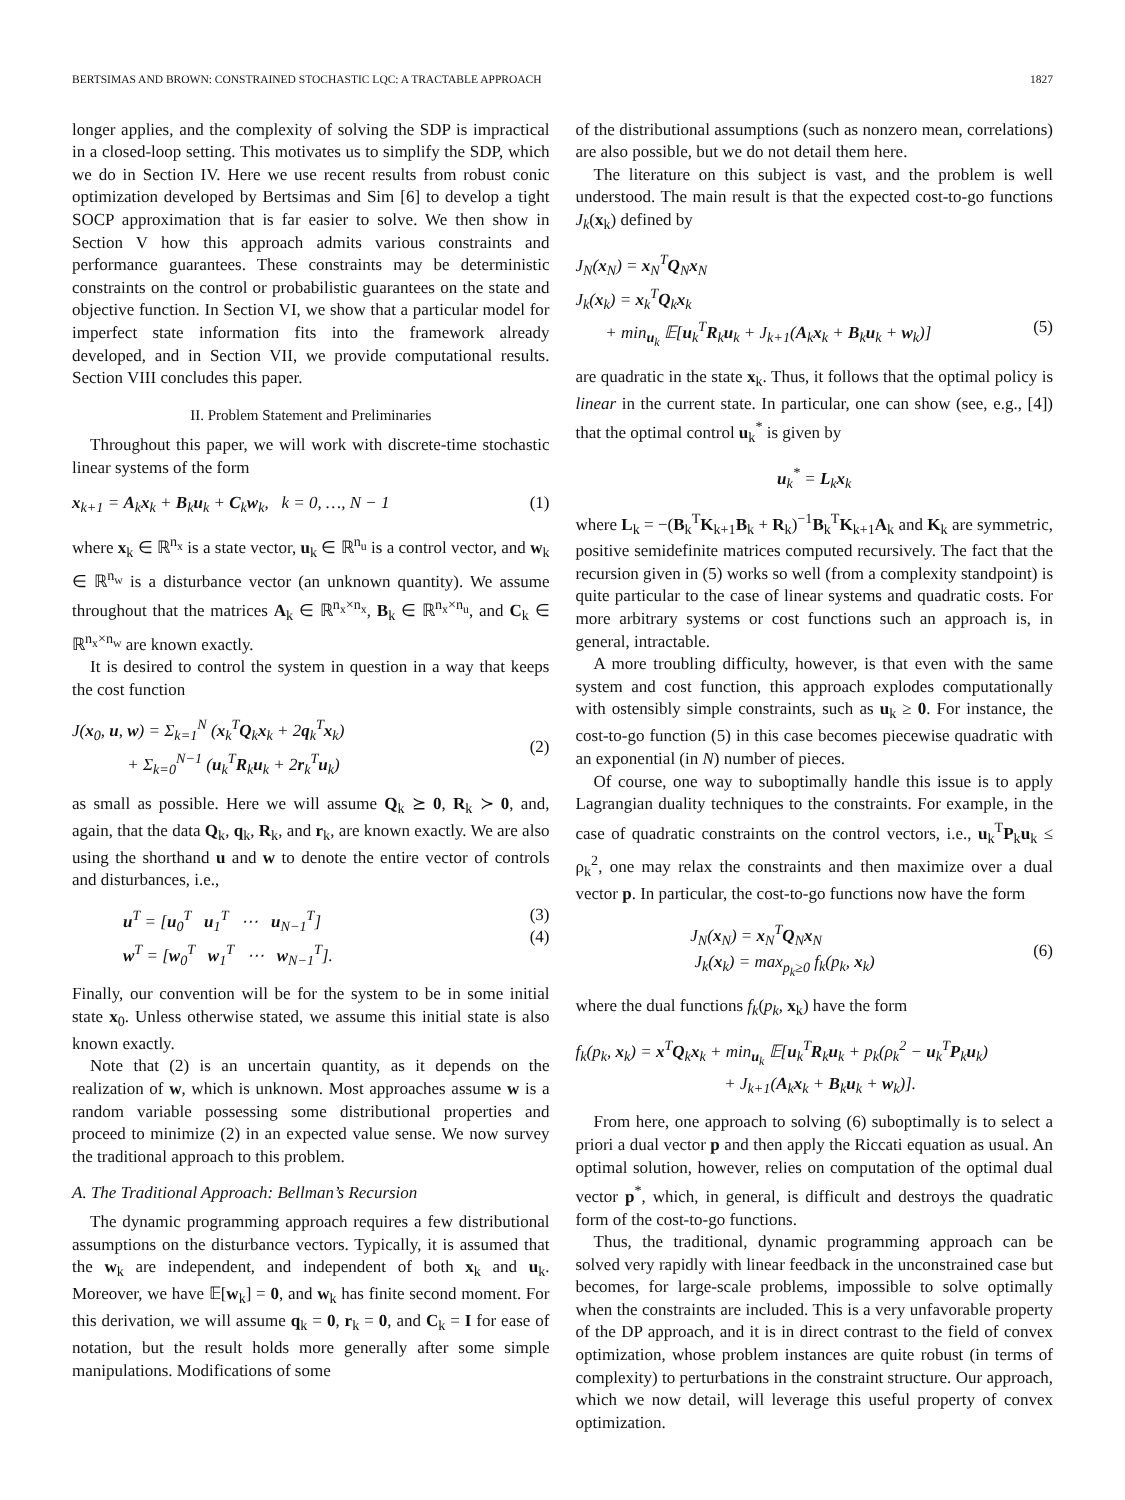BERTSIMAS AND BROWN: CONSTRAINED STOCHASTIC LQC: A TRACTABLE APPROACH 1827
longer applies, and the complexity of solving the SDP is impractical in a closed-loop setting. This motivates us to simplify the SDP, which we do in Section IV. Here we use recent results from robust conic optimization developed by Bertsimas and Sim [6] to develop a tight SOCP approximation that is far easier to solve. We then show in Section V how this approach admits various constraints and performance guarantees. These constraints may be deterministic constraints on the control or probabilistic guarantees on the state and objective function. In Section VI, we show that a particular model for imperfect state information fits into the framework already developed, and in Section VII, we provide computational results. Section VIII concludes this paper.
II. Problem Statement and Preliminaries
Throughout this paper, we will work with discrete-time stochastic linear systems of the form
x<sub>k+1</sub> = A<sub>k</sub>x<sub>k</sub> + B<sub>k</sub>u<sub>k</sub> + C<sub>k</sub>w<sub>k</sub>, k = 0, …, N − 1 (1)
where x<sub>k</sub> ∈ ℝ<sup>n<sub>x</sub></sup> is a state vector, u<sub>k</sub> ∈ ℝ<sup>n<sub>u</sub></sup> is a control vector, and w<sub>k</sub> ∈ ℝ<sup>n<sub>w</sub></sup> is a disturbance vector (an unknown quantity). We assume throughout that the matrices A<sub>k</sub> ∈ ℝ<sup>n<sub>x</sub>×n<sub>x</sub></sup>, B<sub>k</sub> ∈ ℝ<sup>n<sub>x</sub>×n<sub>u</sub></sup>, and C<sub>k</sub> ∈ ℝ<sup>n<sub>x</sub>×n<sub>w</sub></sup> are known exactly.
It is desired to control the system in question in a way that keeps the cost function
J(x<sub>0</sub>, u, w) = Σ<sub>k=1</sub><sup>N</sup> (x<sub>k</sub><sup>T</sup>Q<sub>k</sub>x<sub>k</sub> + 2q<sub>k</sub><sup>T</sup>x<sub>k</sub>)
+ Σ<sub>k=0</sub><sup>N−1</sup> (u<sub>k</sub><sup>T</sup>R<sub>k</sub>u<sub>k</sub> + 2r<sub>k</sub><sup>T</sup>u<sub>k</sub>)
(2)
as small as possible. Here we will assume Q<sub>k</sub> ⪰ 0, R<sub>k</sub> ≻ 0, and, again, that the data Q<sub>k</sub>, q<sub>k</sub>, R<sub>k</sub>, and r<sub>k</sub>, are known exactly. We are also using the shorthand u and w to denote the entire vector of controls and disturbances, i.e.,
u<sup>T</sup> = [u<sub>0</sub><sup>T</sup> u<sub>1</sub><sup>T</sup> ⋯ u<sub>N−1</sub><sup>T</sup>]
w<sup>T</sup> = [w<sub>0</sub><sup>T</sup> w<sub>1</sub><sup>T</sup> ⋯ w<sub>N−1</sub><sup>T</sup>]. (3)
(4)
Finally, our convention will be for the system to be in some initial state x<sub>0</sub>. Unless otherwise stated, we assume this initial state is also known exactly.
Note that (2) is an uncertain quantity, as it depends on the realization of w, which is unknown. Most approaches assume w is a random variable possessing some distributional properties and proceed to minimize (2) in an expected value sense. We now survey the traditional approach to this problem.
A. The Traditional Approach: Bellman’s Recursion
The dynamic programming approach requires a few distributional assumptions on the disturbance vectors. Typically, it is assumed that the w<sub>k</sub> are independent, and independent of both x<sub>k</sub> and u<sub>k</sub>. Moreover, we have 𝔼[w<sub>k</sub>] = 0, and w<sub>k</sub> has finite second moment. For this derivation, we will assume q<sub>k</sub> = 0, r<sub>k</sub> = 0, and C<sub>k</sub> = I for ease of notation, but the result holds more generally after some simple manipulations. Modifications of some
of the distributional assumptions (such as nonzero mean, correlations) are also possible, but we do not detail them here.
The literature on this subject is vast, and the problem is well understood. The main result is that the expected cost-to-go functions J<sub>k</sub>(x<sub>k</sub>) defined by
J<sub>N</sub>(x<sub>N</sub>) = x<sub>N</sub><sup>T</sup>Q<sub>N</sub>x<sub>N</sub>
J<sub>k</sub>(x<sub>k</sub>) = x<sub>k</sub><sup>T</sup>Q<sub>k</sub>x<sub>k</sub>
+ min<sub>u<sub>k</sub></sub> 𝔼[u<sub>k</sub><sup>T</sup>R<sub>k</sub>u<sub>k</sub> + J<sub>k+1</sub>(A<sub>k</sub>x<sub>k</sub> + B<sub>k</sub>u<sub>k</sub> + w<sub>k</sub>)]
(5)
are quadratic in the state x<sub>k</sub>. Thus, it follows that the optimal policy is linear in the current state. In particular, one can show (see, e.g., [4]) that the optimal control u<sub>k</sub><sup>*</sup> is given by
u<sub>k</sub><sup>*</sup> = L<sub>k</sub>x<sub>k</sub>
where L<sub>k</sub> = −(B<sub>k</sub><sup>T</sup>K<sub>k+1</sub>B<sub>k</sub> + R<sub>k</sub>)<sup>−1</sup>B<sub>k</sub><sup>T</sup>K<sub>k+1</sub>A<sub>k</sub> and K<sub>k</sub> are symmetric, positive semidefinite matrices computed recursively. The fact that the recursion given in (5) works so well (from a complexity standpoint) is quite particular to the case of linear systems and quadratic costs. For more arbitrary systems or cost functions such an approach is, in general, intractable.
A more troubling difficulty, however, is that even with the same system and cost function, this approach explodes computationally with ostensibly simple constraints, such as u<sub>k</sub> ≥ 0. For instance, the cost-to-go function (5) in this case becomes piecewise quadratic with an exponential (in N) number of pieces.
Of course, one way to suboptimally handle this issue is to apply Lagrangian duality techniques to the constraints. For example, in the case of quadratic constraints on the control vectors, i.e., u<sub>k</sub><sup>T</sup>P<sub>k</sub>u<sub>k</sub> ≤ ρ<sub>k</sub><sup>2</sup>, one may relax the constraints and then maximize over a dual vector p. In particular, the cost-to-go functions now have the form
J<sub>N</sub>(x<sub>N</sub>) = x<sub>N</sub><sup>T</sup>Q<sub>N</sub>x<sub>N</sub>
J<sub>k</sub>(x<sub>k</sub>) = max<sub>p<sub>k</sub>≥0</sub> f<sub>k</sub>(p<sub>k</sub>, x<sub>k</sub>)
(6)
where the dual functions f<sub>k</sub>(p<sub>k</sub>, x<sub>k</sub>) have the form
f<sub>k</sub>(p<sub>k</sub>, x<sub>k</sub>) = x<sup>T</sup>Q<sub>k</sub>x<sub>k</sub> + min<sub>u<sub>k</sub></sub> 𝔼[u<sub>k</sub><sup>T</sup>R<sub>k</sub>u<sub>k</sub> + p<sub>k</sub>(ρ<sub>k</sub><sup>2</sup> − u<sub>k</sub><sup>T</sup>P<sub>k</sub>u<sub>k</sub>)
+ J<sub>k+1</sub>(A<sub>k</sub>x<sub>k</sub> + B<sub>k</sub>u<sub>k</sub> + w<sub>k</sub>)].
From here, one approach to solving (6) suboptimally is to select a priori a dual vector p and then apply the Riccati equation as usual. An optimal solution, however, relies on computation of the optimal dual vector p<sup>*</sup>, which, in general, is difficult and destroys the quadratic form of the cost-to-go functions.
Thus, the traditional, dynamic programming approach can be solved very rapidly with linear feedback in the unconstrained case but becomes, for large-scale problems, impossible to solve optimally when the constraints are included. This is a very unfavorable property of the DP approach, and it is in direct contrast to the field of convex optimization, whose problem instances are quite robust (in terms of complexity) to perturbations in the constraint structure. Our approach, which we now detail, will leverage this useful property of convex optimization.